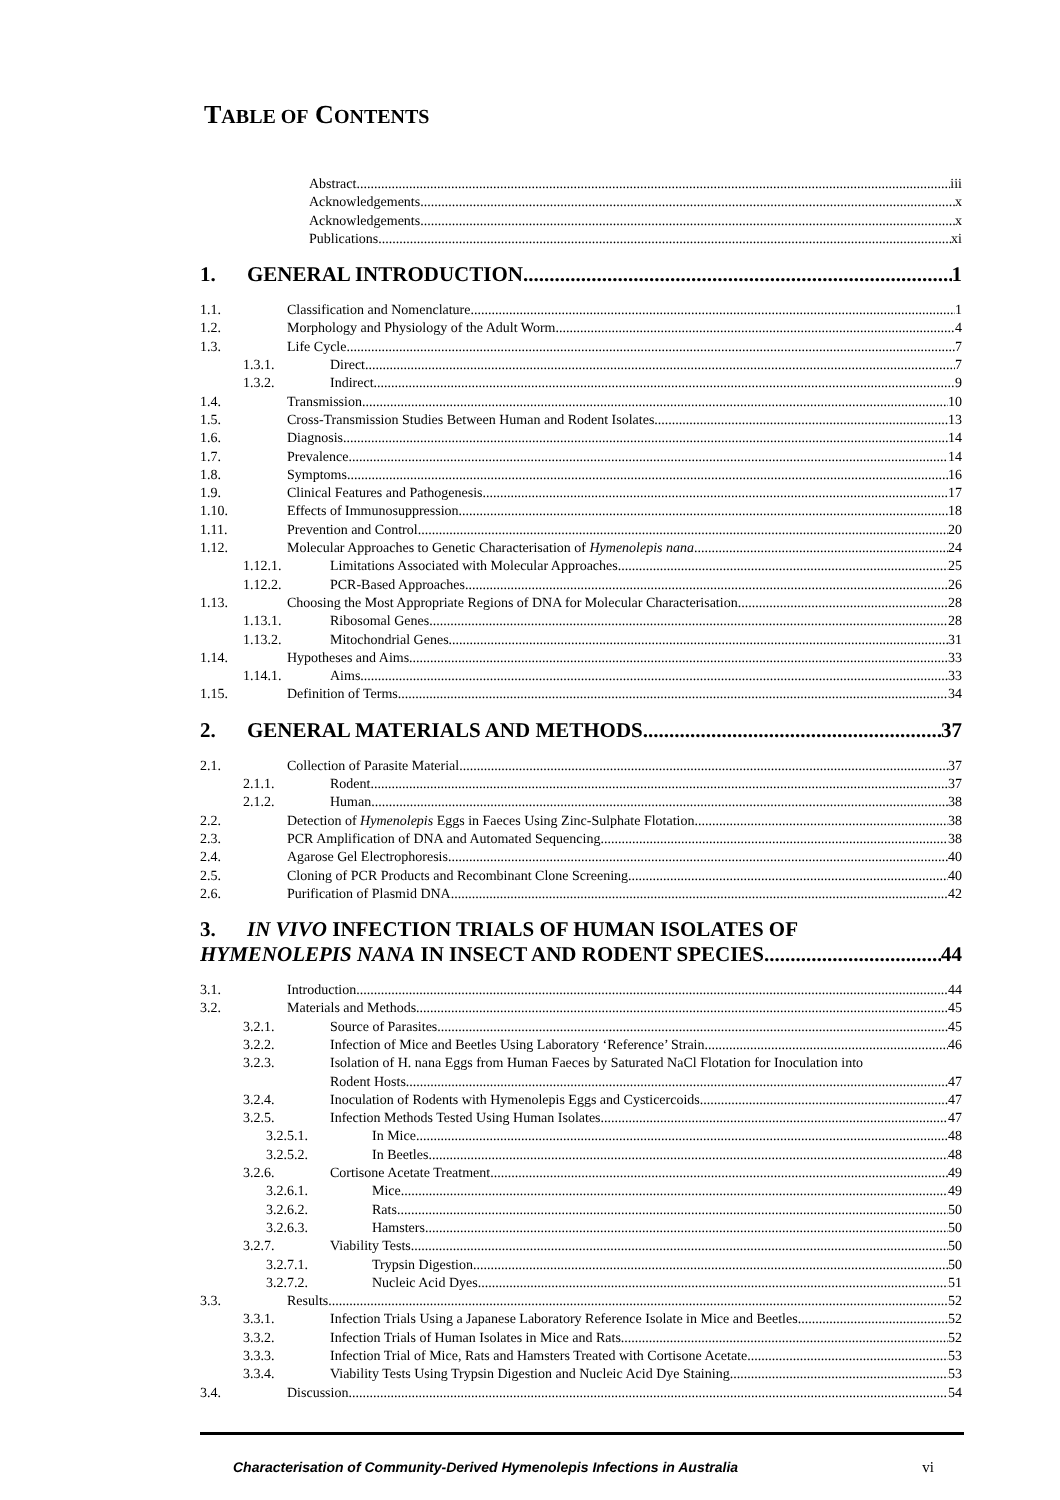TABLE OF CONTENTS
Abstract iii
Acknowledgements x
Acknowledgements x
Publications xi
1. GENERAL INTRODUCTION 1
1.1. Classification and Nomenclature 1
1.2. Morphology and Physiology of the Adult Worm 4
1.3. Life Cycle 7
1.3.1. Direct 7
1.3.2. Indirect 9
1.4. Transmission 10
1.5. Cross-Transmission Studies Between Human and Rodent Isolates 13
1.6. Diagnosis 14
1.7. Prevalence 14
1.8. Symptoms 16
1.9. Clinical Features and Pathogenesis 17
1.10. Effects of Immunosuppression 18
1.11. Prevention and Control 20
1.12. Molecular Approaches to Genetic Characterisation of Hymenolepis nana 24
1.12.1. Limitations Associated with Molecular Approaches 25
1.12.2. PCR-Based Approaches 26
1.13. Choosing the Most Appropriate Regions of DNA for Molecular Characterisation 28
1.13.1. Ribosomal Genes 28
1.13.2. Mitochondrial Genes 31
1.14. Hypotheses and Aims 33
1.14.1. Aims 33
1.15. Definition of Terms 34
2. GENERAL MATERIALS AND METHODS 37
2.1. Collection of Parasite Material 37
2.1.1. Rodent 37
2.1.2. Human 38
2.2. Detection of Hymenolepis Eggs in Faeces Using Zinc-Sulphate Flotation 38
2.3. PCR Amplification of DNA and Automated Sequencing 38
2.4. Agarose Gel Electrophoresis 40
2.5. Cloning of PCR Products and Recombinant Clone Screening 40
2.6. Purification of Plasmid DNA 42
3. IN VIVO INFECTION TRIALS OF HUMAN ISOLATES OF
HYMENOLEPIS NANA IN INSECT AND RODENT SPECIES 44
3.1. Introduction 44
3.2. Materials and Methods 45
3.2.1. Source of Parasites 45
3.2.2. Infection of Mice and Beetles Using Laboratory ‘Reference’ Strain 46
3.2.3. Isolation of H. nana Eggs from Human Faeces by Saturated NaCl Flotation for Inoculation into
Rodent Hosts 47
3.2.4. Inoculation of Rodents with Hymenolepis Eggs and Cysticercoids 47
3.2.5. Infection Methods Tested Using Human Isolates 47
3.2.5.1. In Mice 48
3.2.5.2. In Beetles 48
3.2.6. Cortisone Acetate Treatment 49
3.2.6.1. Mice 49
3.2.6.2. Rats 50
3.2.6.3. Hamsters 50
3.2.7. Viability Tests 50
3.2.7.1. Trypsin Digestion 50
3.2.7.2. Nucleic Acid Dyes 51
3.3. Results 52
3.3.1. Infection Trials Using a Japanese Laboratory Reference Isolate in Mice and Beetles 52
3.3.2. Infection Trials of Human Isolates in Mice and Rats 52
3.3.3. Infection Trial of Mice, Rats and Hamsters Treated with Cortisone Acetate 53
3.3.4. Viability Tests Using Trypsin Digestion and Nucleic Acid Dye Staining 53
3.4. Discussion 54
Characterisation of Community-Derived Hymenolepis Infections in Australia vi